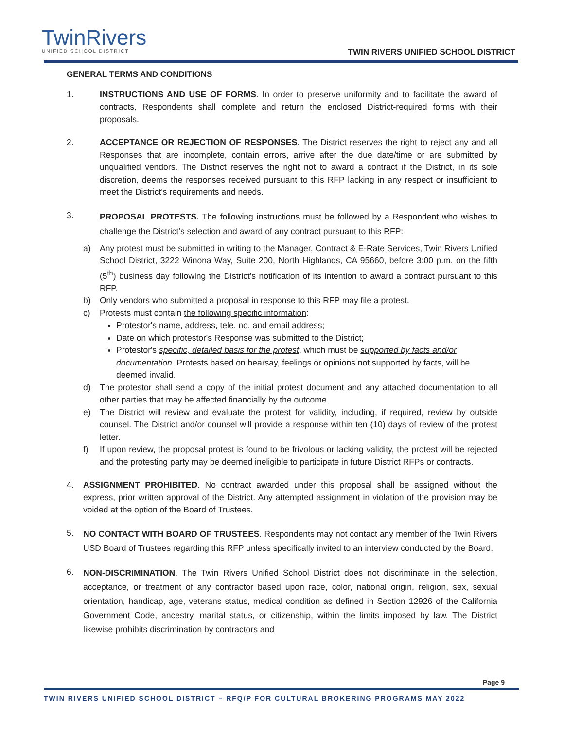TwinRivers
UNIFIED SCHOOL DISTRICT
TWIN RIVERS UNIFIED SCHOOL DISTRICT
GENERAL TERMS AND CONDITIONS
1. INSTRUCTIONS AND USE OF FORMS. In order to preserve uniformity and to facilitate the award of contracts, Respondents shall complete and return the enclosed District-required forms with their proposals.
2. ACCEPTANCE OR REJECTION OF RESPONSES. The District reserves the right to reject any and all Responses that are incomplete, contain errors, arrive after the due date/time or are submitted by unqualified vendors. The District reserves the right not to award a contract if the District, in its sole discretion, deems the responses received pursuant to this RFP lacking in any respect or insufficient to meet the District's requirements and needs.
3.
PROPOSAL PROTESTS. The following instructions must be followed by a Respondent who wishes to challenge the District’s selection and award of any contract pursuant to this RFP:
a) Any protest must be submitted in writing to the Manager, Contract & E-Rate Services, Twin Rivers Unified School District, 3222 Winona Way, Suite 200, North Highlands, CA 95660, before 3:00 p.m. on the fifth (5<sup>th</sup>) business day following the District's notification of its intention to award a contract pursuant to this RFP.
b) Only vendors who submitted a proposal in response to this RFP may file a protest.
c) Protests must contain the following specific information:
Protestor's name, address, tele. no. and email address;
Date on which protestor's Response was submitted to the District;
Protestor's specific, detailed basis for the protest, which must be supported by facts and/or documentation. Protests based on hearsay, feelings or opinions not supported by facts, will be deemed invalid.
d) The protestor shall send a copy of the initial protest document and any attached documentation to all other parties that may be affected financially by the outcome.
e) The District will review and evaluate the protest for validity, including, if required, review by outside counsel. The District and/or counsel will provide a response within ten (10) days of review of the protest letter.
f) If upon review, the proposal protest is found to be frivolous or lacking validity, the protest will be rejected and the protesting party may be deemed ineligible to participate in future District RFPs or contracts.
4. ASSIGNMENT PROHIBITED. No contract awarded under this proposal shall be assigned without the express, prior written approval of the District. Any attempted assignment in violation of the provision may be voided at the option of the Board of Trustees.
5.
NO CONTACT WITH BOARD OF TRUSTEES. Respondents may not contact any member of the Twin Rivers USD Board of Trustees regarding this RFP unless specifically invited to an interview conducted by the Board.
6.
NON-DISCRIMINATION. The Twin Rivers Unified School District does not discriminate in the selection, acceptance, or treatment of any contractor based upon race, color, national origin, religion, sex, sexual orientation, handicap, age, veterans status, medical condition as defined in Section 12926 of the California Government Code, ancestry, marital status, or citizenship, within the limits imposed by law. The District likewise prohibits discrimination by contractors and
Page 9
TWIN RIVERS UNIFIED SCHOOL DISTRICT – RFQ/P FOR CULTURAL BROKERING PROGRAMS MAY 2022